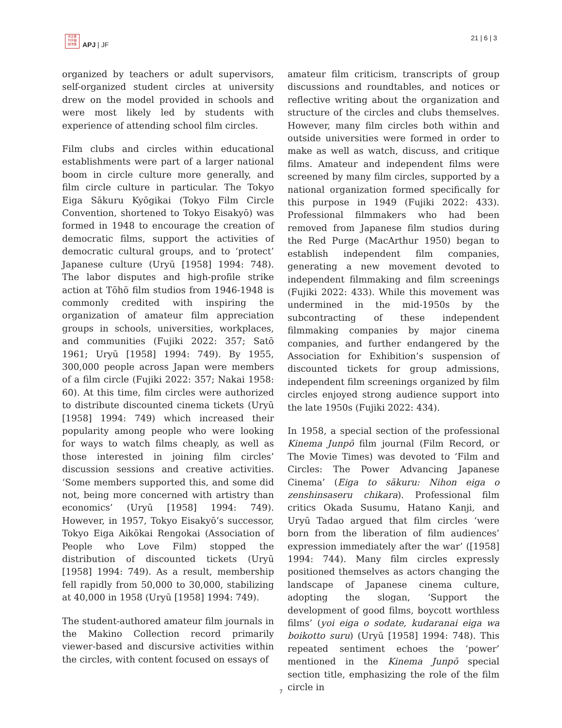月太亜
刊平細
誌洋亜
APJ | JF
21 | 6 | 3
organized by teachers or adult supervisors, self-organized student circles at university drew on the model provided in schools and were most likely led by students with experience of attending school film circles.
Film clubs and circles within educational establishments were part of a larger national boom in circle culture more generally, and film circle culture in particular. The Tokyo Eiga Sākuru Kyōgikai (Tokyo Film Circle Convention, shortened to Tokyo Eisakyō) was formed in 1948 to encourage the creation of democratic films, support the activities of democratic cultural groups, and to ‘protect’ Japanese culture (Uryū [1958] 1994: 748). The labor disputes and high-profile strike action at Tōhō film studios from 1946-1948 is commonly credited with inspiring the organization of amateur film appreciation groups in schools, universities, workplaces, and communities (Fujiki 2022: 357; Satō 1961; Uryū [1958] 1994: 749). By 1955, 300,000 people across Japan were members of a film circle (Fujiki 2022: 357; Nakai 1958: 60). At this time, film circles were authorized to distribute discounted cinema tickets (Uryū [1958] 1994: 749) which increased their popularity among people who were looking for ways to watch films cheaply, as well as those interested in joining film circles’ discussion sessions and creative activities. ‘Some members supported this, and some did not, being more concerned with artistry than economics’ (Uryū [1958] 1994: 749). However, in 1957, Tokyo Eisakyō’s successor, Tokyo Eiga Aikōkai Rengokai (Association of People who Love Film) stopped the distribution of discounted tickets (Uryū [1958] 1994: 749). As a result, membership fell rapidly from 50,000 to 30,000, stabilizing at 40,000 in 1958 (Uryū [1958] 1994: 749).
The student-authored amateur film journals in the Makino Collection record primarily viewer-based and discursive activities within the circles, with content focused on essays of
amateur film criticism, transcripts of group discussions and roundtables, and notices or reflective writing about the organization and structure of the circles and clubs themselves. However, many film circles both within and outside universities were formed in order to make as well as watch, discuss, and critique films. Amateur and independent films were screened by many film circles, supported by a national organization formed specifically for this purpose in 1949 (Fujiki 2022: 433). Professional filmmakers who had been removed from Japanese film studios during the Red Purge (MacArthur 1950) began to establish independent film companies, generating a new movement devoted to independent filmmaking and film screenings (Fujiki 2022: 433). While this movement was undermined in the mid-1950s by the subcontracting of these independent filmmaking companies by major cinema companies, and further endangered by the Association for Exhibition’s suspension of discounted tickets for group admissions, independent film screenings organized by film circles enjoyed strong audience support into the late 1950s (Fujiki 2022: 434).
In 1958, a special section of the professional Kinema Junpō film journal (Film Record, or The Movie Times) was devoted to ‘Film and Circles: The Power Advancing Japanese Cinema’ (Eiga to sākuru: Nihon eiga o zenshinsaseru chikara). Professional film critics Okada Susumu, Hatano Kanji, and Uryū Tadao argued that film circles ‘were born from the liberation of film audiences’ expression immediately after the war’ ([1958] 1994: 744). Many film circles expressly positioned themselves as actors changing the landscape of Japanese cinema culture, adopting the slogan, ‘Support the development of good films, boycott worthless films’ (yoi eiga o sodate, kudaranai eiga wa boikotto suru) (Uryū [1958] 1994: 748). This repeated sentiment echoes the ‘power’ mentioned in the Kinema Junpō special section title, emphasizing the role of the film circle in
7